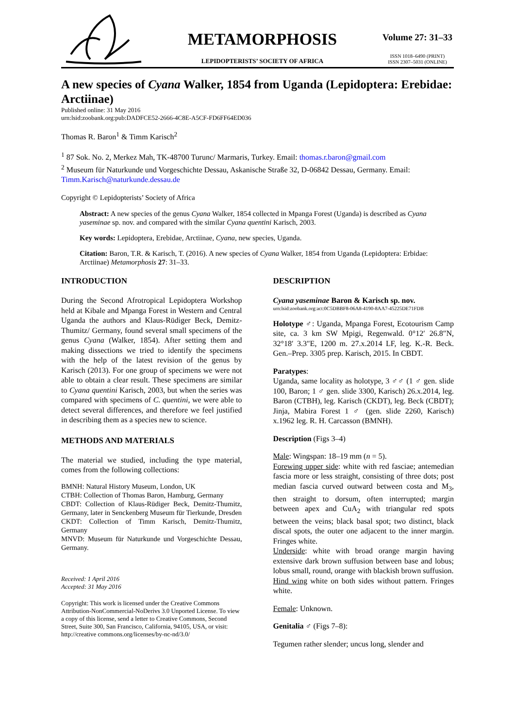METAMORPHOSIS
LEPIDOPTERISTS’ SOCIETY OF AFRICA
Volume 27: 31–33
ISSN 1018–6490 (PRINT)
ISSN 2307–5031 (ONLINE)
A new species of Cyana Walker, 1854 from Uganda (Lepidoptera: Erebidae: Arctiinae)
Published online: 31 May 2016
urn:lsid:zoobank.org:pub:DADFCE52-2666-4C8E-A5CF-FD6FF64ED036
Thomas R. Baron<sup>1</sup> & Timm Karisch<sup>2</sup>
<sup>1</sup> 87 Sok. No. 2, Merkez Mah, TK-48700 Turunc/ Marmaris, Turkey. Email: thomas.r.baron@gmail.com
<sup>2</sup> Museum für Naturkunde und Vorgeschichte Dessau, Askanische Straße 32, D-06842 Dessau, Germany. Email: Timm.Karisch@naturkunde.dessau.de
Copyright © Lepidopterists’ Society of Africa
Abstract: A new species of the genus Cyana Walker, 1854 collected in Mpanga Forest (Uganda) is described as Cyana yaseminae sp. nov. and compared with the similar Cyana quentini Karisch, 2003.
Key words: Lepidoptera, Erebidae, Arctiinae, Cyana, new species, Uganda.
Citation: Baron, T.R. & Karisch, T. (2016). A new species of Cyana Walker, 1854 from Uganda (Lepidoptera: Erbidae: Arctiinae) Metamorphosis 27: 31–33.
INTRODUCTION
During the Second Afrotropical Lepidoptera Workshop held at Kibale and Mpanga Forest in Western and Central Uganda the authors and Klaus-Rüdiger Beck, Demitz-Thumitz/ Germany, found several small specimens of the genus Cyana (Walker, 1854). After setting them and making dissections we tried to identify the specimens with the help of the latest revision of the genus by Karisch (2013). For one group of specimens we were not able to obtain a clear result. These specimens are similar to Cyana quentini Karisch, 2003, but when the series was compared with specimens of C. quentini, we were able to detect several differences, and therefore we feel justified in describing them as a species new to science.
METHODS AND MATERIALS
The material we studied, including the type material, comes from the following collections:
BMNH: Natural History Museum, London, UK
CTBH: Collection of Thomas Baron, Hamburg, Germany
CBDT: Collection of Klaus-Rüdiger Beck, Demitz-Thumitz, Germany, later in Senckenberg Museum für Tierkunde, Dresden
CKDT: Collection of Timm Karisch, Demitz-Thumitz, Germany
MNVD: Museum für Naturkunde und Vorgeschichte Dessau, Germany.
Received: 1 April 2016
Accepted: 31 May 2016
Copyright: This work is licensed under the Creative Commons Attribution-NonCommercial-NoDerivs 3.0 Unported License. To view a copy of this license, send a letter to Creative Commons, Second Street, Suite 300, San Francisco, California, 94105, USA, or visit: http://creative commons.org/licenses/by-nc-nd/3.0/
DESCRIPTION
Cyana yaseminae Baron & Karisch sp. nov.
urn:lsid:zoobank.org:act:0C5DBBF8-06A8-4190-8AA7-45225DE71FDB
Holotype ♂: Uganda, Mpanga Forest, Ecotourism Camp site, ca. 3 km SW Mpigi, Regenwald. 0°12′ 26.8″N, 32°18′ 3.3″E, 1200 m. 27.x.2014 LF, leg. K.-R. Beck. Gen.–Prep. 3305 prep. Karisch, 2015. In CBDT.
Paratypes:
Uganda, same locality as holotype, 3 ♂♂ (1 ♂ gen. slide 100, Baron; 1 ♂ gen. slide 3300, Karisch) 26.x.2014, leg. Baron (CTBH), leg. Karisch (CKDT), leg. Beck (CBDT); Jinja, Mabira Forest 1 ♂ (gen. slide 2260, Karisch) x.1962 leg. R. H. Carcasson (BMNH).
Description (Figs 3–4)
Male: Wingspan: 18–19 mm (n = 5).
Forewing upper side: white with red fasciae; antemedian fascia more or less straight, consisting of three dots; post median fascia curved outward between costa and M<sub>3</sub>, then straight to dorsum, often interrupted; margin between apex and CuA<sub>2</sub> with triangular red spots between the veins; black basal spot; two distinct, black discal spots, the outer one adjacent to the inner margin. Fringes white.
Underside: white with broad orange margin having extensive dark brown suffusion between base and lobus; lobus small, round, orange with blackish brown suffusion.
Hind wing white on both sides without pattern. Fringes white.
Female: Unknown.
Genitalia ♂ (Figs 7–8):
Tegumen rather slender; uncus long, slender and